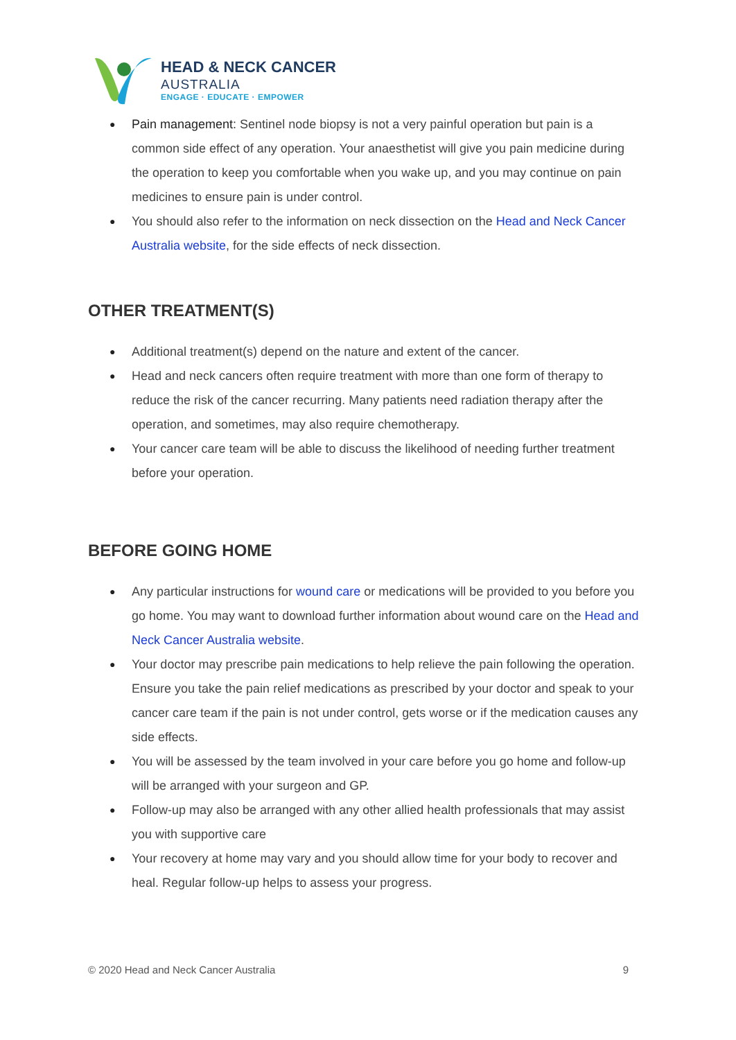HEAD & NECK CANCER
AUSTRALIA
ENGAGE · EDUCATE · EMPOWER
Pain management: Sentinel node biopsy is not a very painful operation but pain is a common side effect of any operation. Your anaesthetist will give you pain medicine during the operation to keep you comfortable when you wake up, and you may continue on pain medicines to ensure pain is under control.
You should also refer to the information on neck dissection on the Head and Neck Cancer Australia website, for the side effects of neck dissection.
OTHER TREATMENT(S)
Additional treatment(s) depend on the nature and extent of the cancer.
Head and neck cancers often require treatment with more than one form of therapy to reduce the risk of the cancer recurring. Many patients need radiation therapy after the operation, and sometimes, may also require chemotherapy.
Your cancer care team will be able to discuss the likelihood of needing further treatment before your operation.
BEFORE GOING HOME
Any particular instructions for wound care or medications will be provided to you before you go home. You may want to download further information about wound care on the Head and Neck Cancer Australia website.
Your doctor may prescribe pain medications to help relieve the pain following the operation. Ensure you take the pain relief medications as prescribed by your doctor and speak to your cancer care team if the pain is not under control, gets worse or if the medication causes any side effects.
You will be assessed by the team involved in your care before you go home and follow-up will be arranged with your surgeon and GP.
Follow-up may also be arranged with any other allied health professionals that may assist you with supportive care
Your recovery at home may vary and you should allow time for your body to recover and heal. Regular follow-up helps to assess your progress.
© 2020 Head and Neck Cancer Australia 9